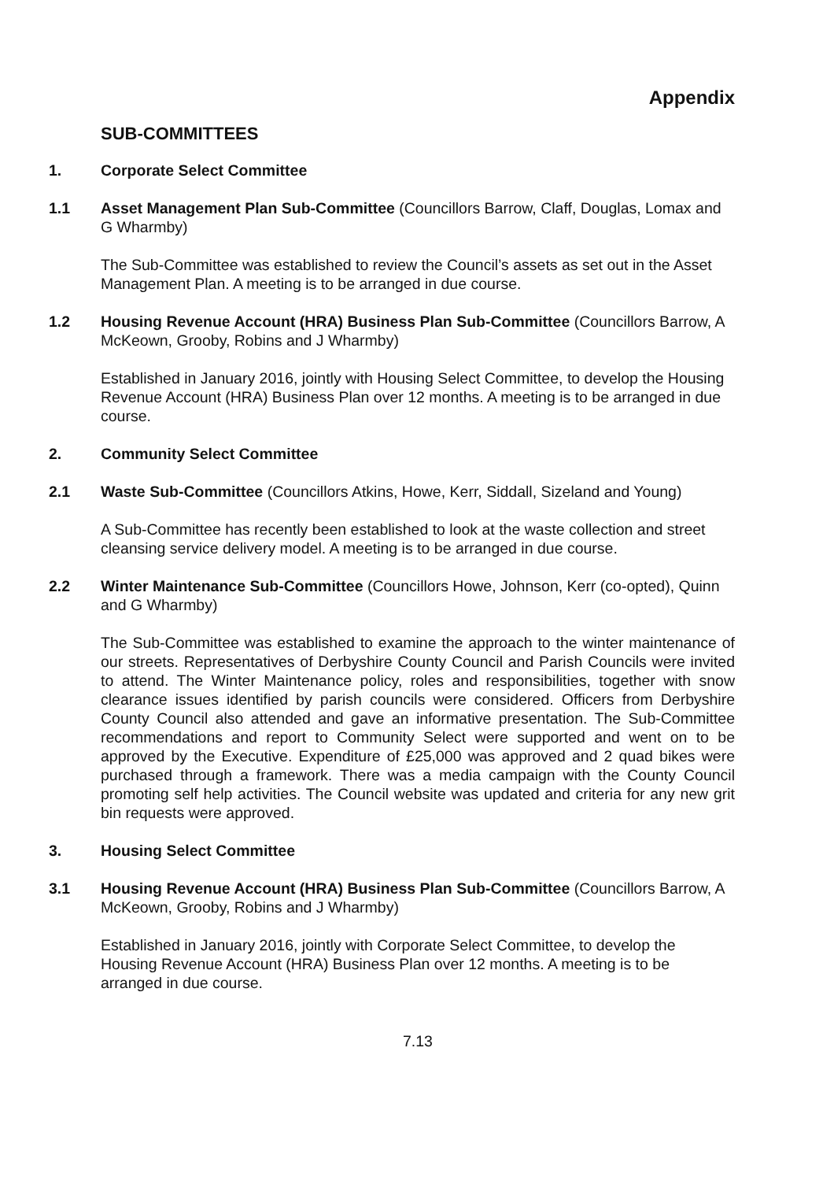Appendix
SUB-COMMITTEES
1. Corporate Select Committee
1.1 Asset Management Plan Sub-Committee (Councillors Barrow, Claff, Douglas, Lomax and G Wharmby)
The Sub-Committee was established to review the Council’s assets as set out in the Asset Management Plan. A meeting is to be arranged in due course.
1.2 Housing Revenue Account (HRA) Business Plan Sub-Committee (Councillors Barrow, A McKeown, Grooby, Robins and J Wharmby)
Established in January 2016, jointly with Housing Select Committee, to develop the Housing Revenue Account (HRA) Business Plan over 12 months. A meeting is to be arranged in due course.
2. Community Select Committee
2.1 Waste Sub-Committee (Councillors Atkins, Howe, Kerr, Siddall, Sizeland and Young)
A Sub-Committee has recently been established to look at the waste collection and street cleansing service delivery model. A meeting is to be arranged in due course.
2.2 Winter Maintenance Sub-Committee (Councillors Howe, Johnson, Kerr (co-opted), Quinn and G Wharmby)
The Sub-Committee was established to examine the approach to the winter maintenance of our streets. Representatives of Derbyshire County Council and Parish Councils were invited to attend. The Winter Maintenance policy, roles and responsibilities, together with snow clearance issues identified by parish councils were considered. Officers from Derbyshire County Council also attended and gave an informative presentation. The Sub-Committee recommendations and report to Community Select were supported and went on to be approved by the Executive. Expenditure of £25,000 was approved and 2 quad bikes were purchased through a framework. There was a media campaign with the County Council promoting self help activities. The Council website was updated and criteria for any new grit bin requests were approved.
3. Housing Select Committee
3.1 Housing Revenue Account (HRA) Business Plan Sub-Committee (Councillors Barrow, A McKeown, Grooby, Robins and J Wharmby)
Established in January 2016, jointly with Corporate Select Committee, to develop the Housing Revenue Account (HRA) Business Plan over 12 months. A meeting is to be arranged in due course.
7.13